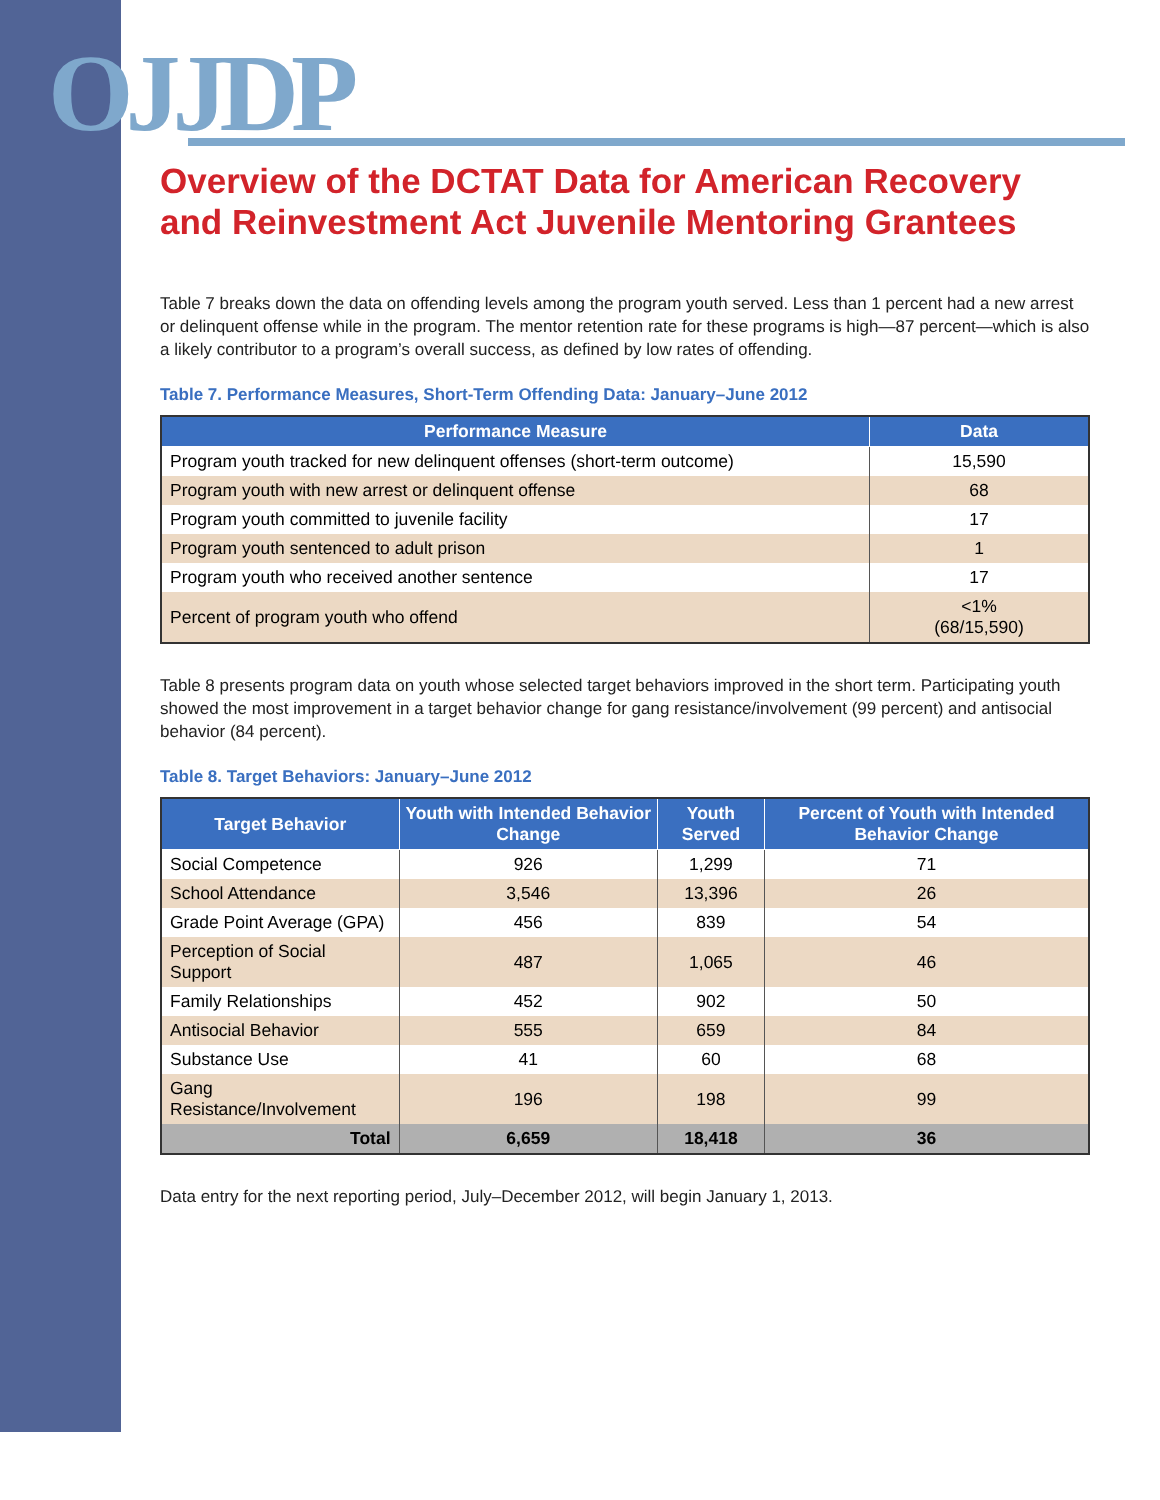OJJDP
Overview of the DCTAT Data for American Recovery and Reinvestment Act Juvenile Mentoring Grantees
Table 7 breaks down the data on offending levels among the program youth served. Less than 1 percent had a new arrest or delinquent offense while in the program. The mentor retention rate for these programs is high—87 percent—which is also a likely contributor to a program’s overall success, as defined by low rates of offending.
Table 7. Performance Measures, Short-Term Offending Data: January–June 2012
| Performance Measure | Data |
| --- | --- |
| Program youth tracked for new delinquent offenses (short-term outcome) | 15,590 |
| Program youth with new arrest or delinquent offense | 68 |
| Program youth committed to juvenile facility | 17 |
| Program youth sentenced to adult prison | 1 |
| Program youth who received another sentence | 17 |
| Percent of program youth who offend | <1% (68/15,590) |
Table 8 presents program data on youth whose selected target behaviors improved in the short term. Participating youth showed the most improvement in a target behavior change for gang resistance/involvement (99 percent) and antisocial behavior (84 percent).
Table 8. Target Behaviors: January–June 2012
| Target Behavior | Youth with Intended Behavior Change | Youth Served | Percent of Youth with Intended Behavior Change |
| --- | --- | --- | --- |
| Social Competence | 926 | 1,299 | 71 |
| School Attendance | 3,546 | 13,396 | 26 |
| Grade Point Average (GPA) | 456 | 839 | 54 |
| Perception of Social Support | 487 | 1,065 | 46 |
| Family Relationships | 452 | 902 | 50 |
| Antisocial Behavior | 555 | 659 | 84 |
| Substance Use | 41 | 60 | 68 |
| Gang Resistance/Involvement | 196 | 198 | 99 |
| Total | 6,659 | 18,418 | 36 |
Data entry for the next reporting period, July–December 2012, will begin January 1, 2013.